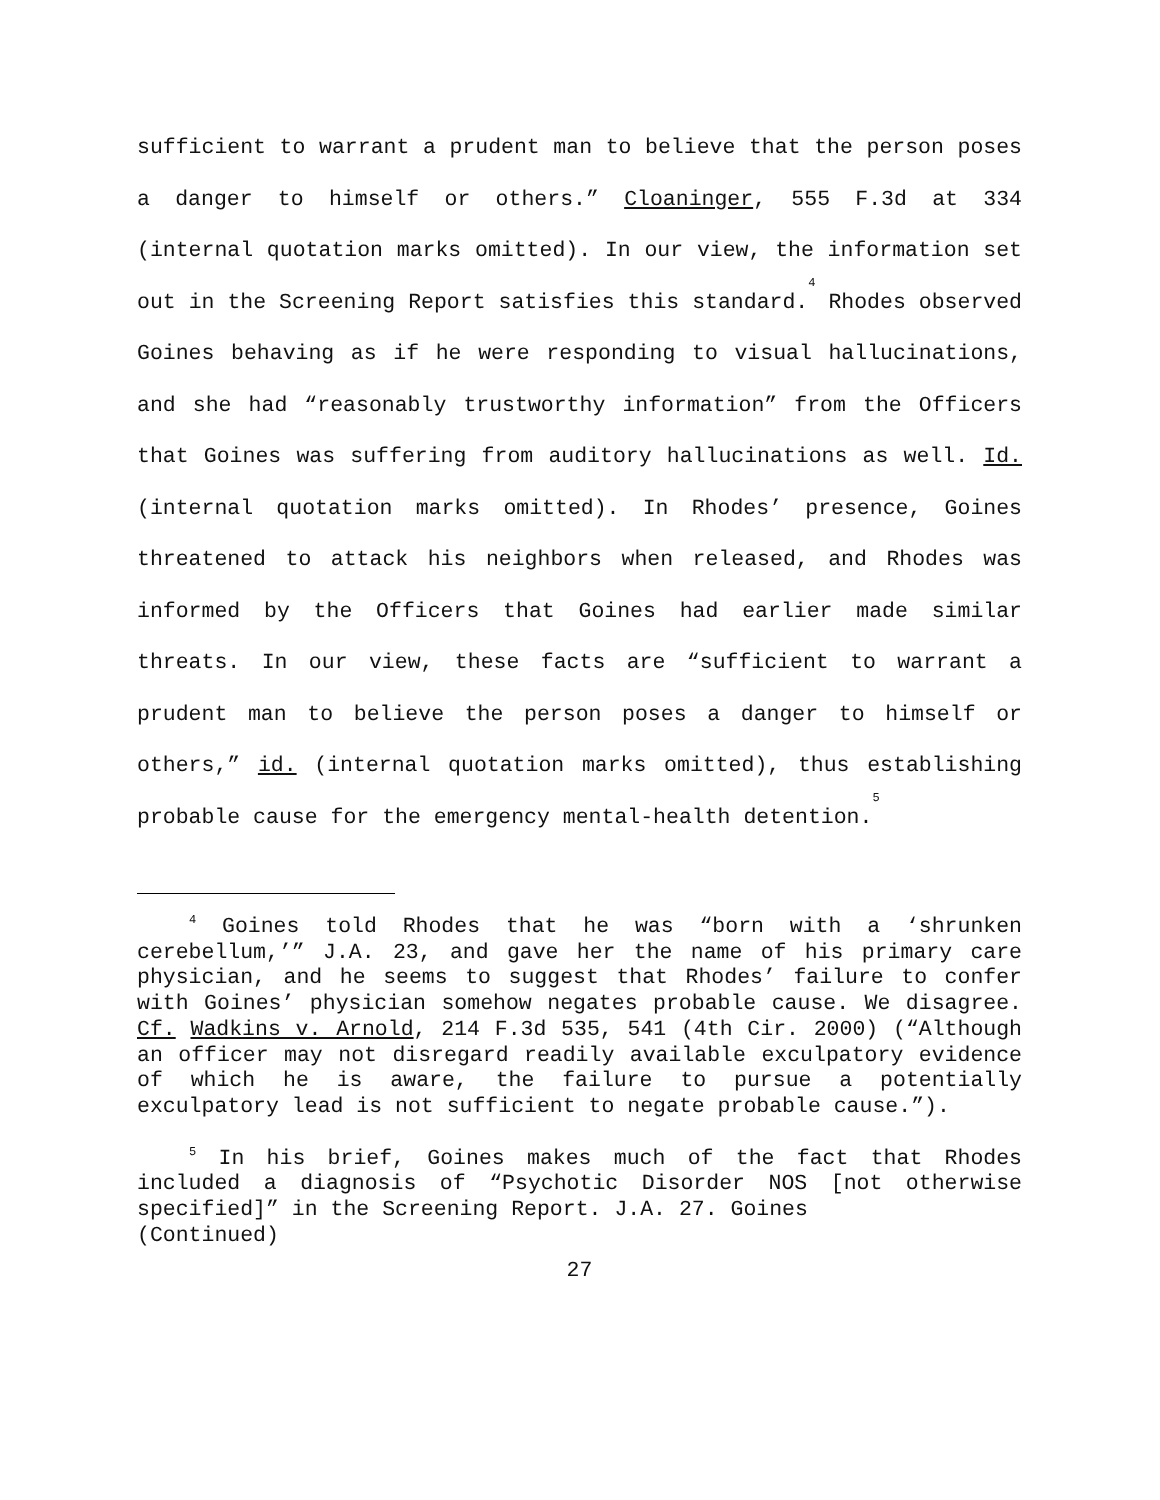sufficient to warrant a prudent man to believe that the person poses a danger to himself or others.” Cloaninger, 555 F.3d at 334 (internal quotation marks omitted). In our view, the information set out in the Screening Report satisfies this standard.<sup>4</sup> Rhodes observed Goines behaving as if he were responding to visual hallucinations, and she had “reasonably trustworthy information” from the Officers that Goines was suffering from auditory hallucinations as well. Id. (internal quotation marks omitted). In Rhodes’ presence, Goines threatened to attack his neighbors when released, and Rhodes was informed by the Officers that Goines had earlier made similar threats. In our view, these facts are “sufficient to warrant a prudent man to believe the person poses a danger to himself or others,” id. (internal quotation marks omitted), thus establishing probable cause for the emergency mental-health detention.<sup>5</sup>
<sup>4</sup> Goines told Rhodes that he was “born with a ‘shrunken cerebellum,’” J.A. 23, and gave her the name of his primary care physician, and he seems to suggest that Rhodes’ failure to confer with Goines’ physician somehow negates probable cause. We disagree. Cf. Wadkins v. Arnold, 214 F.3d 535, 541 (4th Cir. 2000) (“Although an officer may not disregard readily available exculpatory evidence of which he is aware, the failure to pursue a potentially exculpatory lead is not sufficient to negate probable cause.”).
<sup>5</sup> In his brief, Goines makes much of the fact that Rhodes included a diagnosis of “Psychotic Disorder NOS [not otherwise specified]” in the Screening Report. J.A. 27. Goines
(Continued)
27